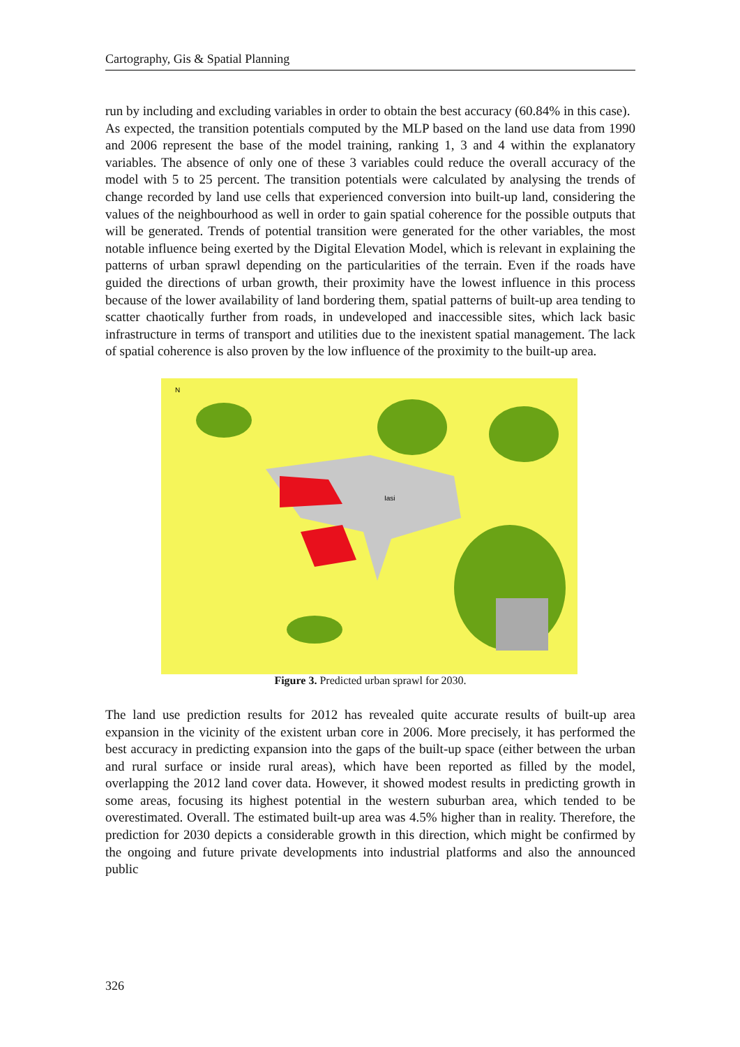Cartography, Gis & Spatial Planning
run by including and excluding variables in order to obtain the best accuracy (60.84% in this case).
As expected, the transition potentials computed by the MLP based on the land use data from 1990 and 2006 represent the base of the model training, ranking 1, 3 and 4 within the explanatory variables. The absence of only one of these 3 variables could reduce the overall accuracy of the model with 5 to 25 percent. The transition potentials were calculated by analysing the trends of change recorded by land use cells that experienced conversion into built-up land, considering the values of the neighbourhood as well in order to gain spatial coherence for the possible outputs that will be generated. Trends of potential transition were generated for the other variables, the most notable influence being exerted by the Digital Elevation Model, which is relevant in explaining the patterns of urban sprawl depending on the particularities of the terrain. Even if the roads have guided the directions of urban growth, their proximity have the lowest influence in this process because of the lower availability of land bordering them, spatial patterns of built-up area tending to scatter chaotically further from roads, in undeveloped and inaccessible sites, which lack basic infrastructure in terms of transport and utilities due to the inexistent spatial management. The lack of spatial coherence is also proven by the low influence of the proximity to the built-up area.
Iasi
N
Figure 3. Predicted urban sprawl for 2030.
The land use prediction results for 2012 has revealed quite accurate results of built-up area expansion in the vicinity of the existent urban core in 2006. More precisely, it has performed the best accuracy in predicting expansion into the gaps of the built-up space (either between the urban and rural surface or inside rural areas), which have been reported as filled by the model, overlapping the 2012 land cover data. However, it showed modest results in predicting growth in some areas, focusing its highest potential in the western suburban area, which tended to be overestimated. Overall. The estimated built-up area was 4.5% higher than in reality. Therefore, the prediction for 2030 depicts a considerable growth in this direction, which might be confirmed by the ongoing and future private developments into industrial platforms and also the announced public
326